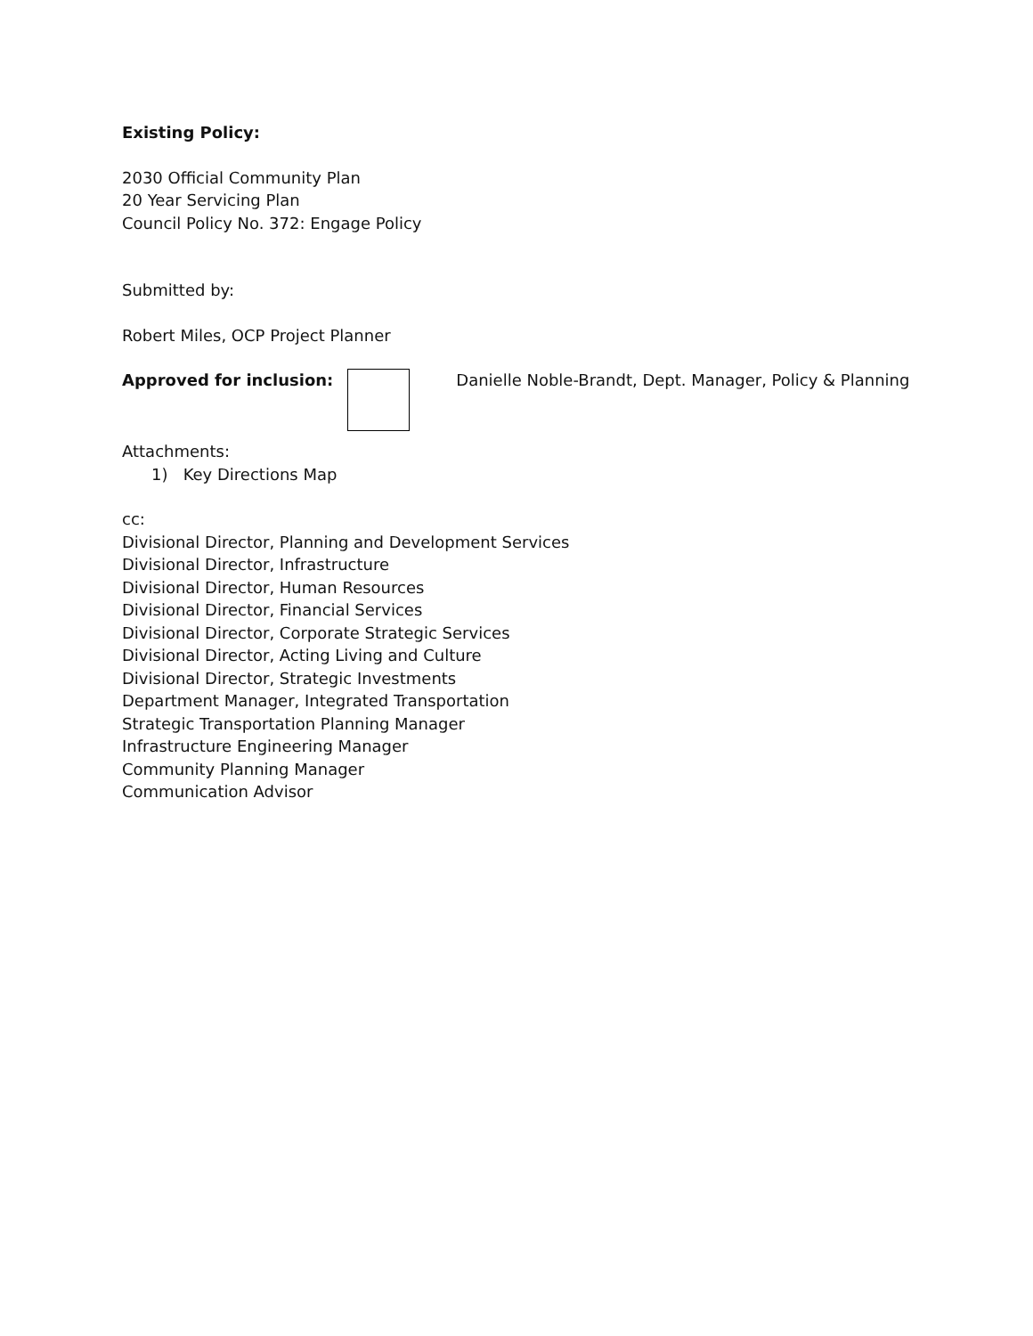Existing Policy:
2030 Official Community Plan
20 Year Servicing Plan
Council Policy No. 372: Engage Policy
Submitted by:
Robert Miles, OCP Project Planner
Approved for inclusion: Danielle Noble-Brandt, Dept. Manager, Policy & Planning
Attachments:
1) Key Directions Map
cc:
Divisional Director, Planning and Development Services
Divisional Director, Infrastructure
Divisional Director, Human Resources
Divisional Director, Financial Services
Divisional Director, Corporate Strategic Services
Divisional Director, Acting Living and Culture
Divisional Director, Strategic Investments
Department Manager, Integrated Transportation
Strategic Transportation Planning Manager
Infrastructure Engineering Manager
Community Planning Manager
Communication Advisor